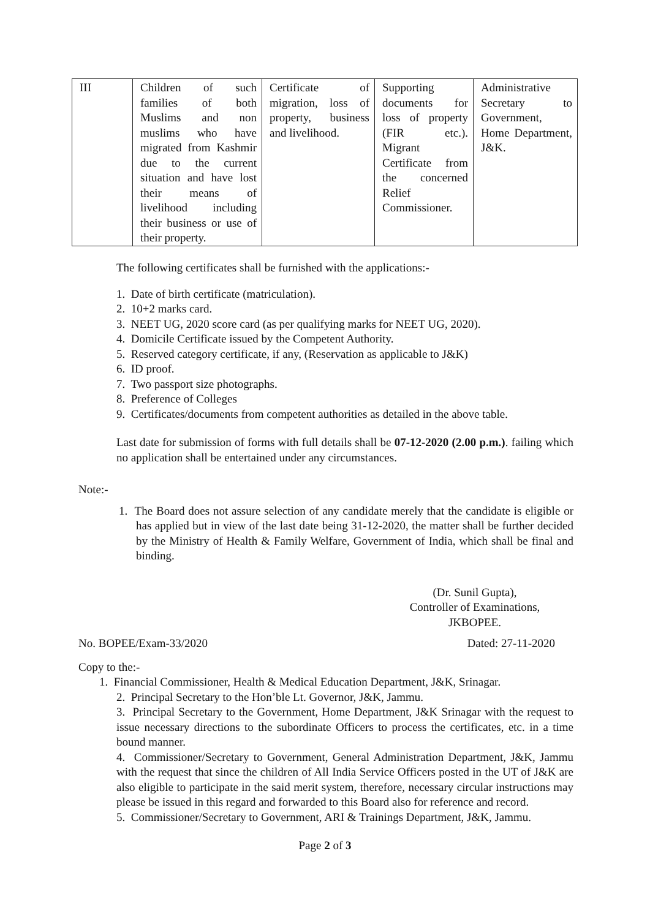| III | Children of such families of both Muslims and non muslims who have migrated from Kashmir due to the current situation and have lost their means of livelihood including their business or use of their property. | Certificate of migration, loss of property, business and livelihood. | Supporting documents for loss of property (FIR etc.). Migrant Certificate from the concerned Relief Commissioner. | Administrative Secretary to Government, Home Department, J&K. |
The following certificates shall be furnished with the applications:-
1. Date of birth certificate (matriculation).
2. 10+2 marks card.
3. NEET UG, 2020 score card (as per qualifying marks for NEET UG, 2020).
4. Domicile Certificate issued by the Competent Authority.
5. Reserved category certificate, if any, (Reservation as applicable to J&K)
6. ID proof.
7. Two passport size photographs.
8. Preference of Colleges
9. Certificates/documents from competent authorities as detailed in the above table.
Last date for submission of forms with full details shall be 07-12-2020 (2.00 p.m.). failing which no application shall be entertained under any circumstances.
Note:-
1. The Board does not assure selection of any candidate merely that the candidate is eligible or has applied but in view of the last date being 31-12-2020, the matter shall be further decided by the Ministry of Health & Family Welfare, Government of India, which shall be final and binding.
(Dr. Sunil Gupta),
Controller of Examinations,
JKBOPEE.
No. BOPEE/Exam-33/2020 Dated: 27-11-2020
Copy to the:-
1. Financial Commissioner, Health & Medical Education Department, J&K, Srinagar.
2. Principal Secretary to the Hon’ble Lt. Governor, J&K, Jammu.
3. Principal Secretary to the Government, Home Department, J&K Srinagar with the request to issue necessary directions to the subordinate Officers to process the certificates, etc. in a time bound manner.
4. Commissioner/Secretary to Government, General Administration Department, J&K, Jammu with the request that since the children of All India Service Officers posted in the UT of J&K are also eligible to participate in the said merit system, therefore, necessary circular instructions may please be issued in this regard and forwarded to this Board also for reference and record.
5. Commissioner/Secretary to Government, ARI & Trainings Department, J&K, Jammu.
Page 2 of 3